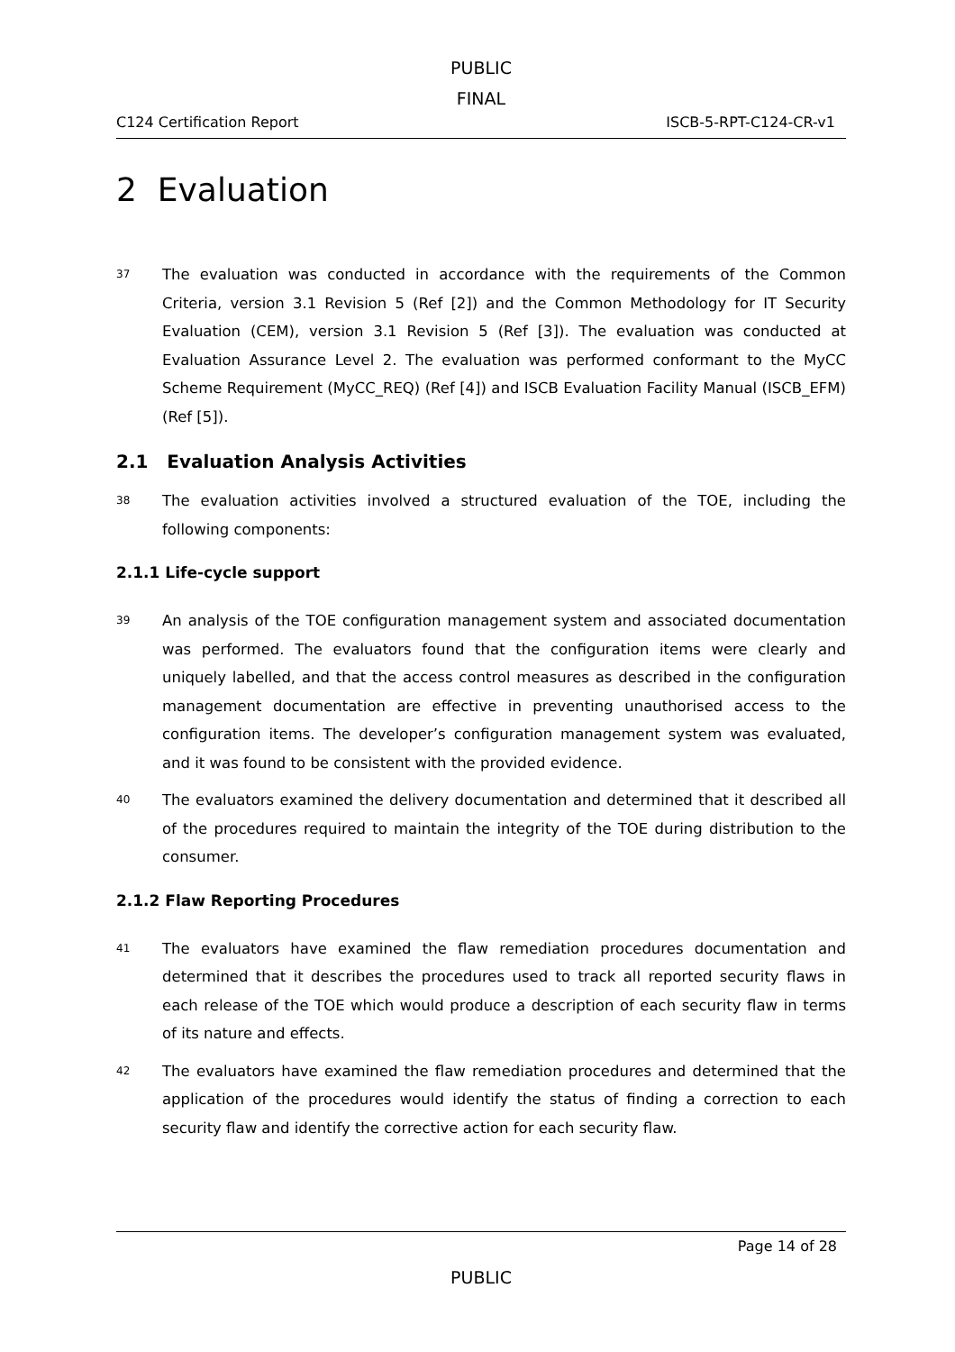PUBLIC
FINAL
C124 Certification Report ISCB-5-RPT-C124-CR-v1
2 Evaluation
37 The evaluation was conducted in accordance with the requirements of the Common Criteria, version 3.1 Revision 5 (Ref [2]) and the Common Methodology for IT Security Evaluation (CEM), version 3.1 Revision 5 (Ref [3]). The evaluation was conducted at Evaluation Assurance Level 2. The evaluation was performed conformant to the MyCC Scheme Requirement (MyCC_REQ) (Ref [4]) and ISCB Evaluation Facility Manual (ISCB_EFM) (Ref [5]).
2.1 Evaluation Analysis Activities
38 The evaluation activities involved a structured evaluation of the TOE, including the following components:
2.1.1 Life-cycle support
39 An analysis of the TOE configuration management system and associated documentation was performed. The evaluators found that the configuration items were clearly and uniquely labelled, and that the access control measures as described in the configuration management documentation are effective in preventing unauthorised access to the configuration items. The developer’s configuration management system was evaluated, and it was found to be consistent with the provided evidence.
40 The evaluators examined the delivery documentation and determined that it described all of the procedures required to maintain the integrity of the TOE during distribution to the consumer.
2.1.2 Flaw Reporting Procedures
41 The evaluators have examined the flaw remediation procedures documentation and determined that it describes the procedures used to track all reported security flaws in each release of the TOE which would produce a description of each security flaw in terms of its nature and effects.
42 The evaluators have examined the flaw remediation procedures and determined that the application of the procedures would identify the status of finding a correction to each security flaw and identify the corrective action for each security flaw.
Page 14 of 28
PUBLIC